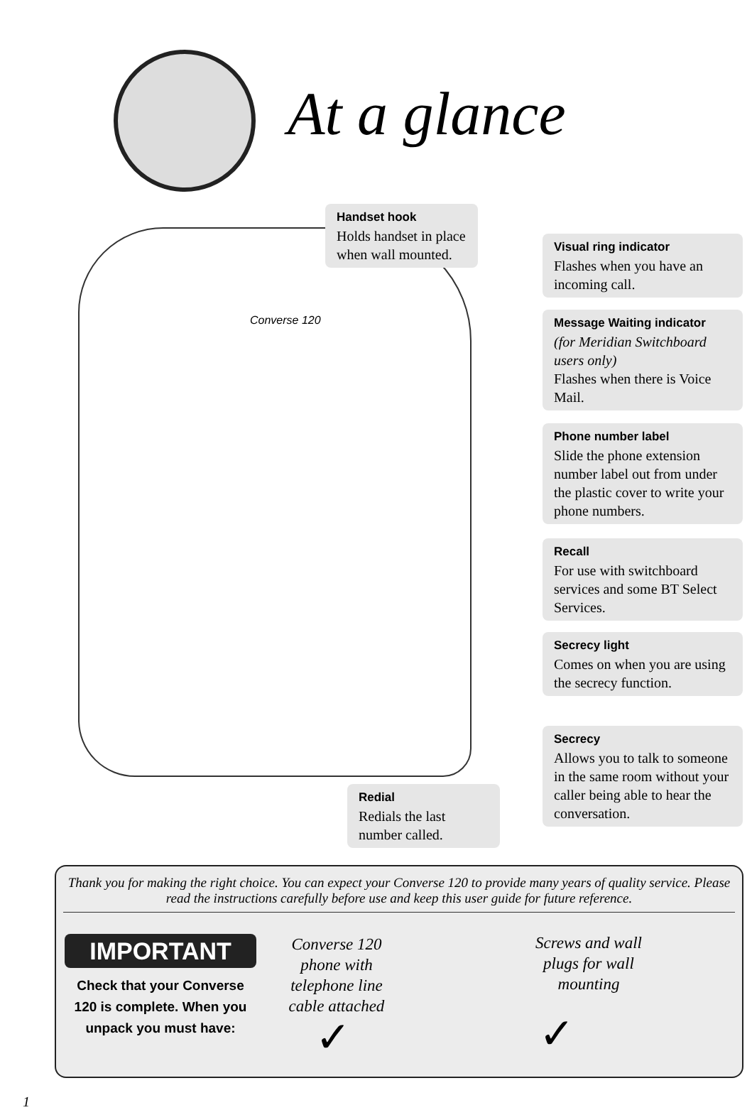At a glance
Converse 120
Handset hook
Holds handset in place when wall mounted.
Visual ring indicator
Flashes when you have an incoming call.
Message Waiting indicator
(for Meridian Switchboard users only)
Flashes when there is Voice Mail.
Phone number label
Slide the phone extension number label out from under the plastic cover to write your phone numbers.
Recall
For use with switchboard services and some BT Select Services.
Secrecy light
Comes on when you are using the secrecy function.
Secrecy
Allows you to talk to someone in the same room without your caller being able to hear the conversation.
Redial
Redials the last number called.
Thank you for making the right choice. You can expect your Converse 120 to provide many years of quality service. Please read the instructions carefully before use and keep this user guide for future reference.
IMPORTANT
Check that your Converse 120 is complete. When you unpack you must have:
Converse 120 phone with telephone line cable attached
✓
Screws and wall plugs for wall mounting
✓
1